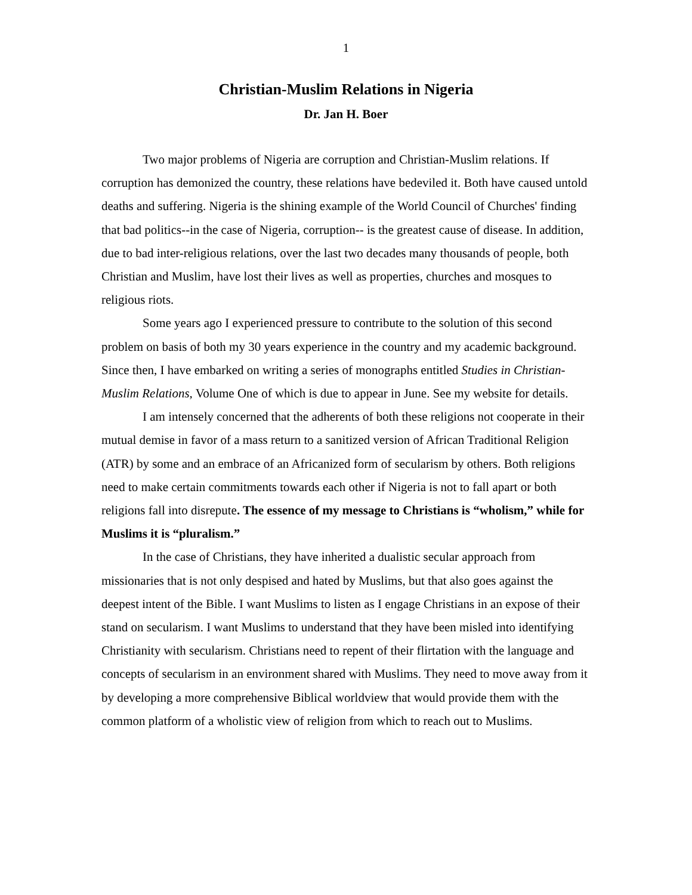1
Christian-Muslim Relations in Nigeria
Dr. Jan H. Boer
Two major problems of Nigeria are corruption and Christian-Muslim relations. If corruption has demonized the country, these relations have bedeviled it. Both have caused untold deaths and suffering. Nigeria is the shining example of the World Council of Churches' finding that bad politics--in the case of Nigeria, corruption-- is the greatest cause of disease. In addition, due to bad inter-religious relations, over the last two decades many thousands of people, both Christian and Muslim, have lost their lives as well as properties, churches and mosques to religious riots.
Some years ago I experienced pressure to contribute to the solution of this second problem on basis of both my 30 years experience in the country and my academic background. Since then, I have embarked on writing a series of monographs entitled Studies in Christian-Muslim Relations, Volume One of which is due to appear in June. See my website for details.
I am intensely concerned that the adherents of both these religions not cooperate in their mutual demise in favor of a mass return to a sanitized version of African Traditional Religion (ATR) by some and an embrace of an Africanized form of secularism by others. Both religions need to make certain commitments towards each other if Nigeria is not to fall apart or both religions fall into disrepute. The essence of my message to Christians is “wholism,” while for Muslims it is “pluralism.”
In the case of Christians, they have inherited a dualistic secular approach from missionaries that is not only despised and hated by Muslims, but that also goes against the deepest intent of the Bible. I want Muslims to listen as I engage Christians in an expose of their stand on secularism. I want Muslims to understand that they have been misled into identifying Christianity with secularism. Christians need to repent of their flirtation with the language and concepts of secularism in an environment shared with Muslims. They need to move away from it by developing a more comprehensive Biblical worldview that would provide them with the common platform of a wholistic view of religion from which to reach out to Muslims.